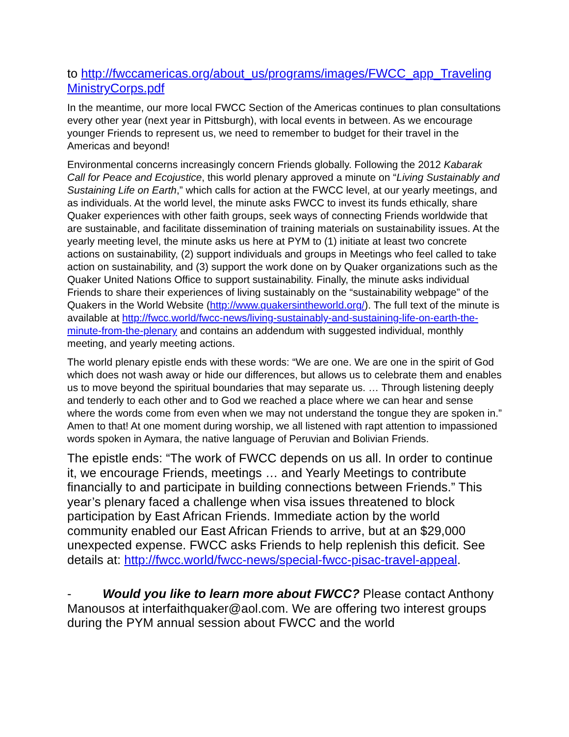to http://fwccamericas.org/about_us/programs/images/FWCC_app_Traveling MinistryCorps.pdf
In the meantime, our more local FWCC Section of the Americas continues to plan consultations every other year (next year in Pittsburgh), with local events in between. As we encourage younger Friends to represent us, we need to remember to budget for their travel in the Americas and beyond!
Environmental concerns increasingly concern Friends globally. Following the 2012 Kabarak Call for Peace and Ecojustice, this world plenary approved a minute on “Living Sustainably and Sustaining Life on Earth,” which calls for action at the FWCC level, at our yearly meetings, and as individuals. At the world level, the minute asks FWCC to invest its funds ethically, share Quaker experiences with other faith groups, seek ways of connecting Friends worldwide that are sustainable, and facilitate dissemination of training materials on sustainability issues. At the yearly meeting level, the minute asks us here at PYM to (1) initiate at least two concrete actions on sustainability, (2) support individuals and groups in Meetings who feel called to take action on sustainability, and (3) support the work done on by Quaker organizations such as the Quaker United Nations Office to support sustainability. Finally, the minute asks individual Friends to share their experiences of living sustainably on the “sustainability webpage” of the Quakers in the World Website (http://www.quakersintheworld.org/). The full text of the minute is available at http://fwcc.world/fwcc-news/living-sustainably-and-sustaining-life-on-earth-the-minute-from-the-plenary and contains an addendum with suggested individual, monthly meeting, and yearly meeting actions.
The world plenary epistle ends with these words: “We are one. We are one in the spirit of God which does not wash away or hide our differences, but allows us to celebrate them and enables us to move beyond the spiritual boundaries that may separate us. … Through listening deeply and tenderly to each other and to God we reached a place where we can hear and sense where the words come from even when we may not understand the tongue they are spoken in.” Amen to that! At one moment during worship, we all listened with rapt attention to impassioned words spoken in Aymara, the native language of Peruvian and Bolivian Friends.
The epistle ends: “The work of FWCC depends on us all. In order to continue it, we encourage Friends, meetings … and Yearly Meetings to contribute financially to and participate in building connections between Friends.” This year’s plenary faced a challenge when visa issues threatened to block participation by East African Friends. Immediate action by the world community enabled our East African Friends to arrive, but at an $29,000 unexpected expense. FWCC asks Friends to help replenish this deficit. See details at: http://fwcc.world/fwcc-news/special-fwcc-pisac-travel-appeal.
- Would you like to learn more about FWCC? Please contact Anthony Manousos at interfaithquaker@aol.com. We are offering two interest groups during the PYM annual session about FWCC and the world